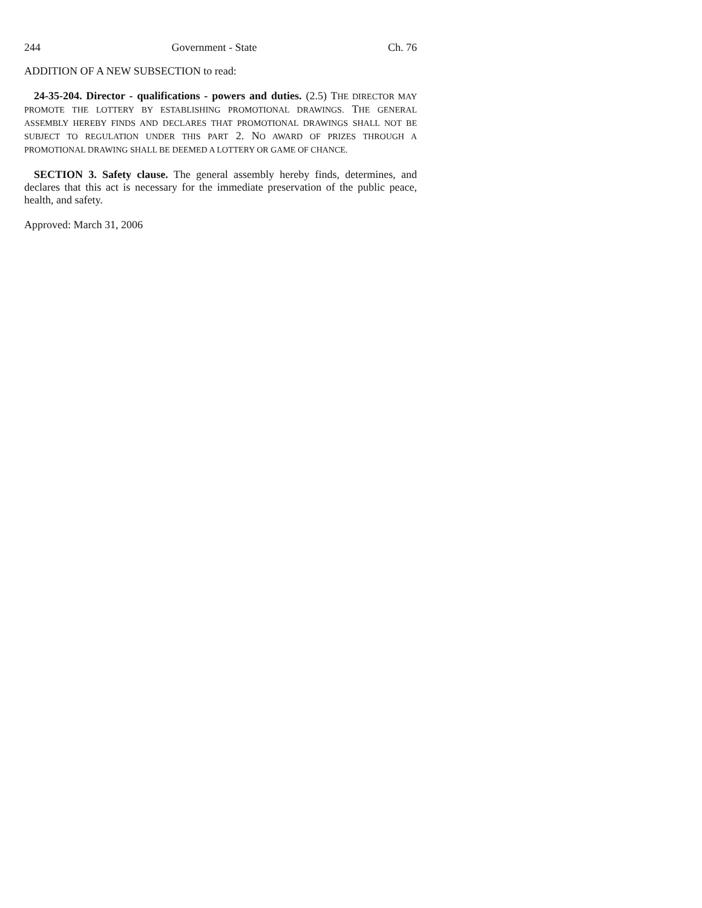244 Government - State Ch. 76
ADDITION OF A NEW SUBSECTION to read:
24-35-204. Director - qualifications - powers and duties. (2.5) THE DIRECTOR MAY PROMOTE THE LOTTERY BY ESTABLISHING PROMOTIONAL DRAWINGS. THE GENERAL ASSEMBLY HEREBY FINDS AND DECLARES THAT PROMOTIONAL DRAWINGS SHALL NOT BE SUBJECT TO REGULATION UNDER THIS PART 2. NO AWARD OF PRIZES THROUGH A PROMOTIONAL DRAWING SHALL BE DEEMED A LOTTERY OR GAME OF CHANCE.
SECTION 3. Safety clause. The general assembly hereby finds, determines, and declares that this act is necessary for the immediate preservation of the public peace, health, and safety.
Approved: March 31, 2006